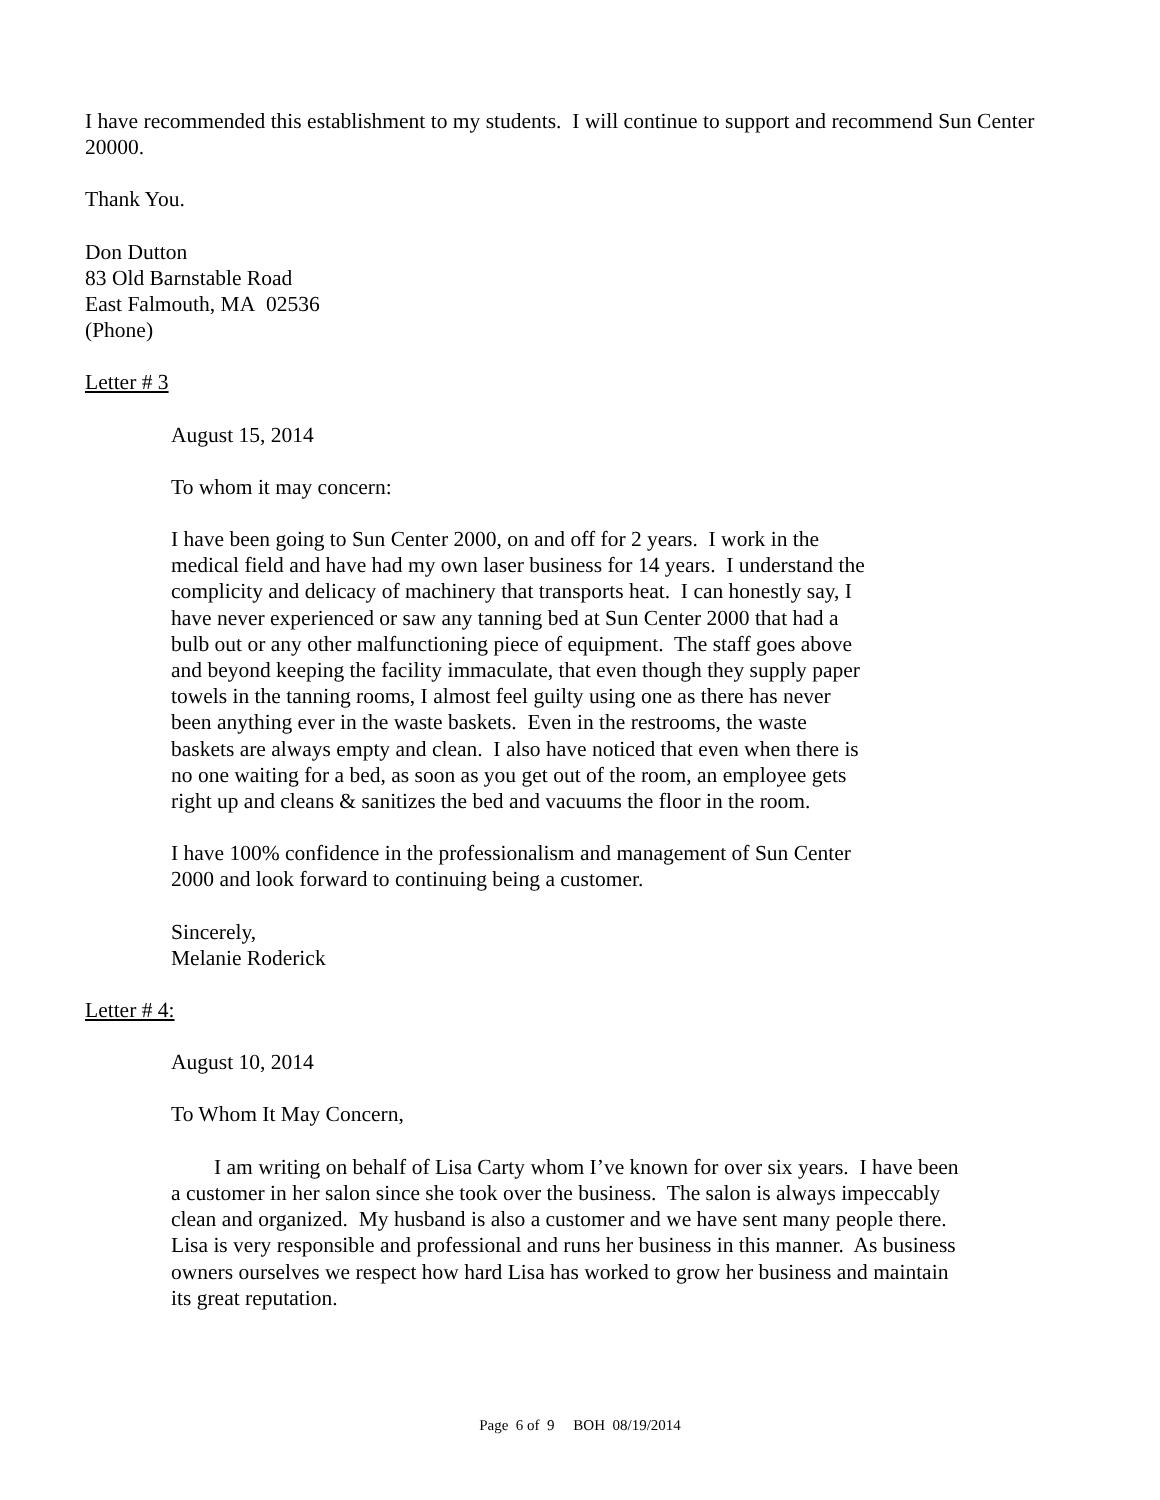I have recommended this establishment to my students. I will continue to support and recommend Sun Center 20000.
Thank You.
Don Dutton
83 Old Barnstable Road
East Falmouth, MA 02536
(Phone)
Letter # 3
August 15, 2014
To whom it may concern:
I have been going to Sun Center 2000, on and off for 2 years. I work in the medical field and have had my own laser business for 14 years. I understand the complicity and delicacy of machinery that transports heat. I can honestly say, I have never experienced or saw any tanning bed at Sun Center 2000 that had a bulb out or any other malfunctioning piece of equipment. The staff goes above and beyond keeping the facility immaculate, that even though they supply paper towels in the tanning rooms, I almost feel guilty using one as there has never been anything ever in the waste baskets. Even in the restrooms, the waste baskets are always empty and clean. I also have noticed that even when there is no one waiting for a bed, as soon as you get out of the room, an employee gets right up and cleans & sanitizes the bed and vacuums the floor in the room.
I have 100% confidence in the professionalism and management of Sun Center 2000 and look forward to continuing being a customer.
Sincerely,
Melanie Roderick
Letter # 4:
August 10, 2014
To Whom It May Concern,
I am writing on behalf of Lisa Carty whom I’ve known for over six years. I have been a customer in her salon since she took over the business. The salon is always impeccably clean and organized. My husband is also a customer and we have sent many people there. Lisa is very responsible and professional and runs her business in this manner. As business owners ourselves we respect how hard Lisa has worked to grow her business and maintain its great reputation.
Page 6 of 9 BOH 08/19/2014